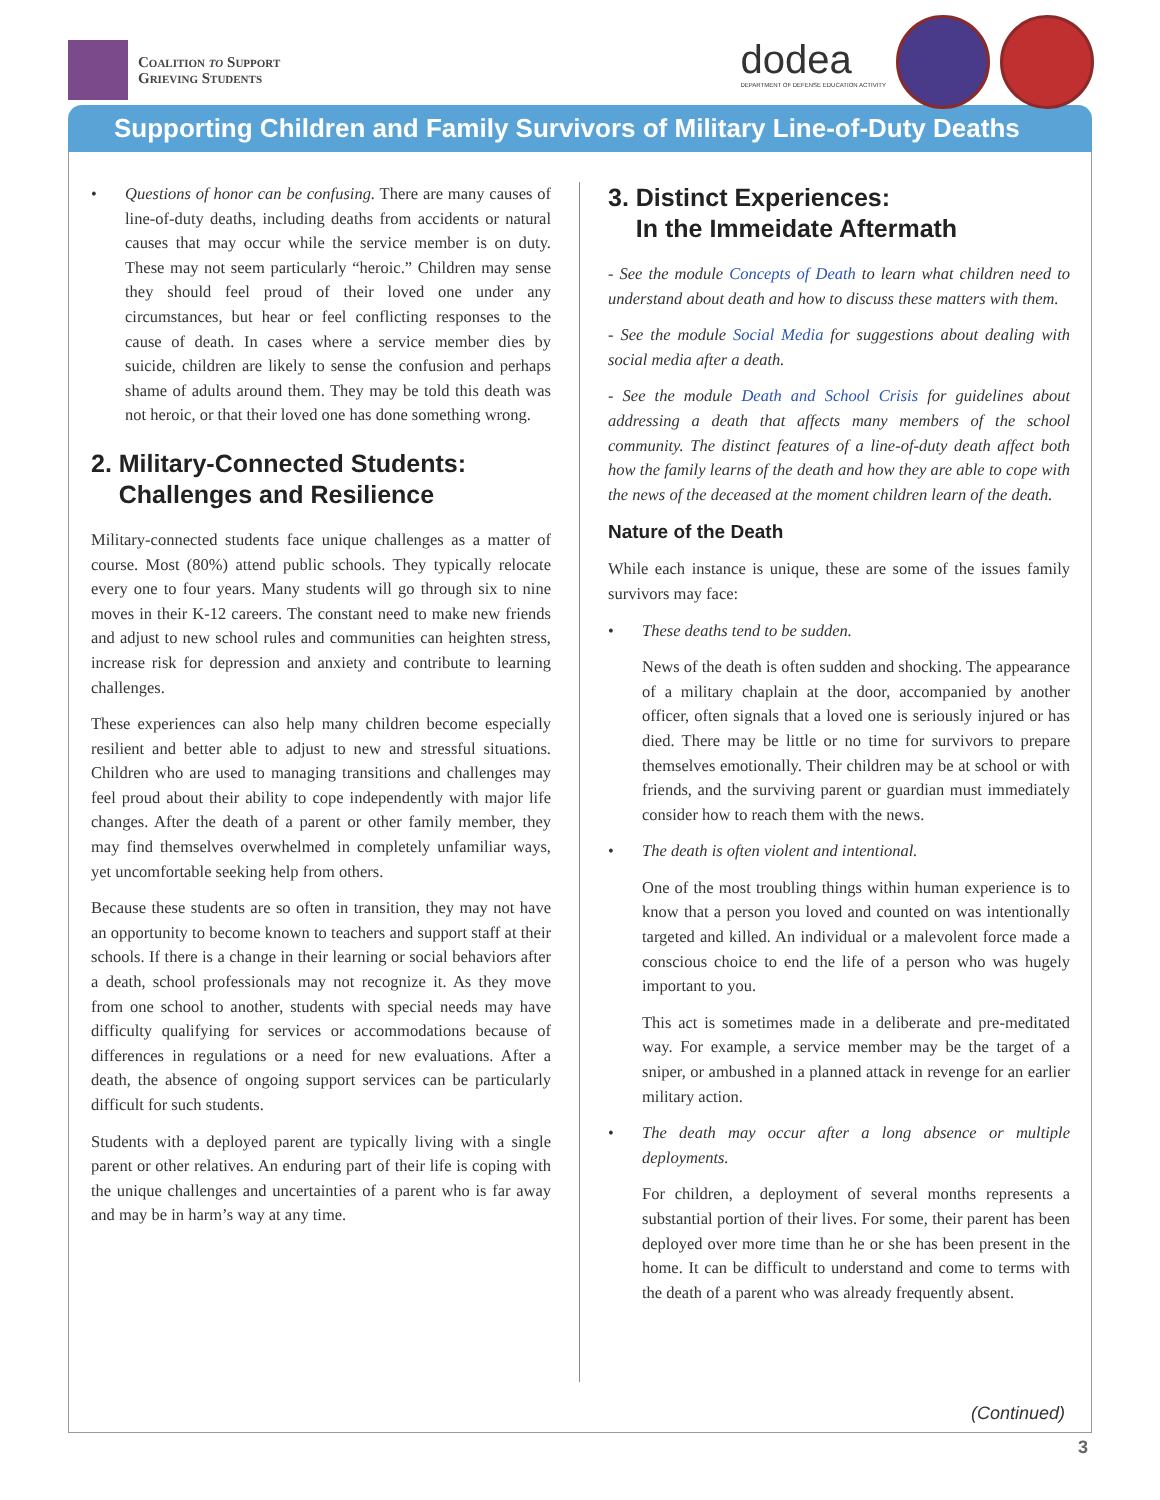Coalition to Support
Grieving Students
dodea
DEPARTMENT OF DEFENSE EDUCATION ACTIVITY
Supporting Children and Family Survivors of Military Line-of-Duty Deaths
• Questions of honor can be confusing. There are many causes of line-of-duty deaths, including deaths from accidents or natural causes that may occur while the service member is on duty. These may not seem particularly “heroic.” Children may sense they should feel proud of their loved one under any circumstances, but hear or feel conflicting responses to the cause of death. In cases where a service member dies by suicide, children are likely to sense the confusion and perhaps shame of adults around them. They may be told this death was not heroic, or that their loved one has done something wrong.
2. Military-Connected Students:
Challenges and Resilience
Military-connected students face unique challenges as a matter of course. Most (80%) attend public schools. They typically relocate every one to four years. Many students will go through six to nine moves in their K-12 careers. The constant need to make new friends and adjust to new school rules and communities can heighten stress, increase risk for depression and anxiety and contribute to learning challenges.
These experiences can also help many children become especially resilient and better able to adjust to new and stressful situations. Children who are used to managing transitions and challenges may feel proud about their ability to cope independently with major life changes. After the death of a parent or other family member, they may find themselves overwhelmed in completely unfamiliar ways, yet uncomfortable seeking help from others.
Because these students are so often in transition, they may not have an opportunity to become known to teachers and support staff at their schools. If there is a change in their learning or social behaviors after a death, school professionals may not recognize it. As they move from one school to another, students with special needs may have difficulty qualifying for services or accommodations because of differences in regulations or a need for new evaluations. After a death, the absence of ongoing support services can be particularly difficult for such students.
Students with a deployed parent are typically living with a single parent or other relatives. An enduring part of their life is coping with the unique challenges and uncertainties of a parent who is far away and may be in harm’s way at any time.
3. Distinct Experiences:
In the Immeidate Aftermath
- See the module Concepts of Death to learn what children need to understand about death and how to discuss these matters with them.
- See the module Social Media for suggestions about dealing with social media after a death.
- See the module Death and School Crisis for guidelines about addressing a death that affects many members of the school community. The distinct features of a line-of-duty death affect both how the family learns of the death and how they are able to cope with the news of the deceased at the moment children learn of the death.
Nature of the Death
While each instance is unique, these are some of the issues family survivors may face:
• These deaths tend to be sudden.
News of the death is often sudden and shocking. The appearance of a military chaplain at the door, accompanied by another officer, often signals that a loved one is seriously injured or has died. There may be little or no time for survivors to prepare themselves emotionally. Their children may be at school or with friends, and the surviving parent or guardian must immediately consider how to reach them with the news.
• The death is often violent and intentional.
One of the most troubling things within human experience is to know that a person you loved and counted on was intentionally targeted and killed. An individual or a malevolent force made a conscious choice to end the life of a person who was hugely important to you.
This act is sometimes made in a deliberate and pre-meditated way. For example, a service member may be the target of a sniper, or ambushed in a planned attack in revenge for an earlier military action.
• The death may occur after a long absence or multiple deployments.
For children, a deployment of several months represents a substantial portion of their lives. For some, their parent has been deployed over more time than he or she has been present in the home. It can be difficult to understand and come to terms with the death of a parent who was already frequently absent.
(Continued)
3